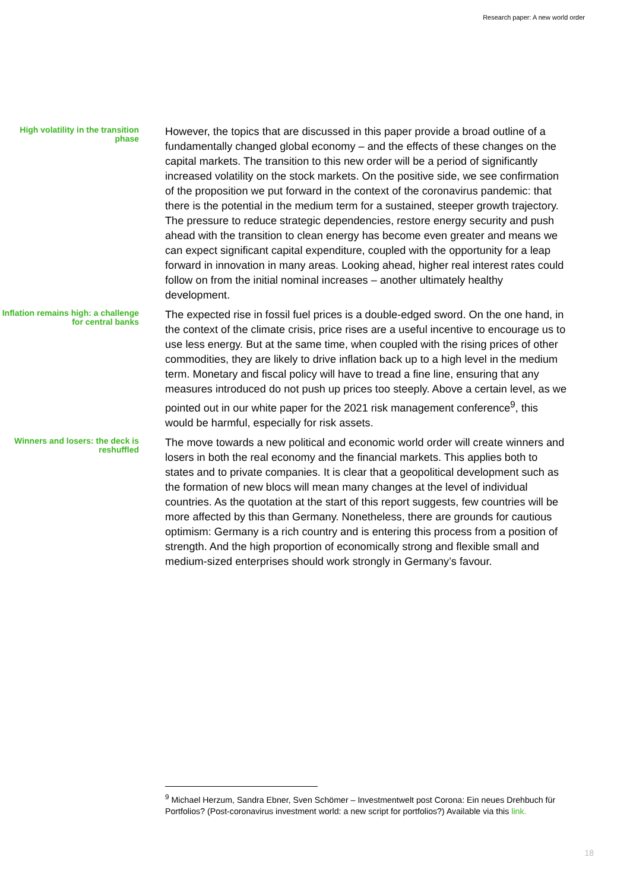Research paper: A new world order
High volatility in the transition phase
However, the topics that are discussed in this paper provide a broad outline of a fundamentally changed global economy – and the effects of these changes on the capital markets. The transition to this new order will be a period of significantly increased volatility on the stock markets. On the positive side, we see confirmation of the proposition we put forward in the context of the coronavirus pandemic: that there is the potential in the medium term for a sustained, steeper growth trajectory. The pressure to reduce strategic dependencies, restore energy security and push ahead with the transition to clean energy has become even greater and means we can expect significant capital expenditure, coupled with the opportunity for a leap forward in innovation in many areas. Looking ahead, higher real interest rates could follow on from the initial nominal increases – another ultimately healthy development.
Inflation remains high: a challenge for central banks
The expected rise in fossil fuel prices is a double-edged sword. On the one hand, in the context of the climate crisis, price rises are a useful incentive to encourage us to use less energy. But at the same time, when coupled with the rising prices of other commodities, they are likely to drive inflation back up to a high level in the medium term. Monetary and fiscal policy will have to tread a fine line, ensuring that any measures introduced do not push up prices too steeply. Above a certain level, as we pointed out in our white paper for the 2021 risk management conference<sup>9</sup>, this would be harmful, especially for risk assets.
Winners and losers: the deck is reshuffled
The move towards a new political and economic world order will create winners and losers in both the real economy and the financial markets. This applies both to states and to private companies. It is clear that a geopolitical development such as the formation of new blocs will mean many changes at the level of individual countries. As the quotation at the start of this report suggests, few countries will be more affected by this than Germany. Nonetheless, there are grounds for cautious optimism: Germany is a rich country and is entering this process from a position of strength. And the high proportion of economically strong and flexible small and medium-sized enterprises should work strongly in Germany’s favour.
<sup>9</sup> Michael Herzum, Sandra Ebner, Sven Schömer – Investmentwelt post Corona: Ein neues Drehbuch für Portfolios? (Post-coronavirus investment world: a new script for portfolios?) Available via this link.
18